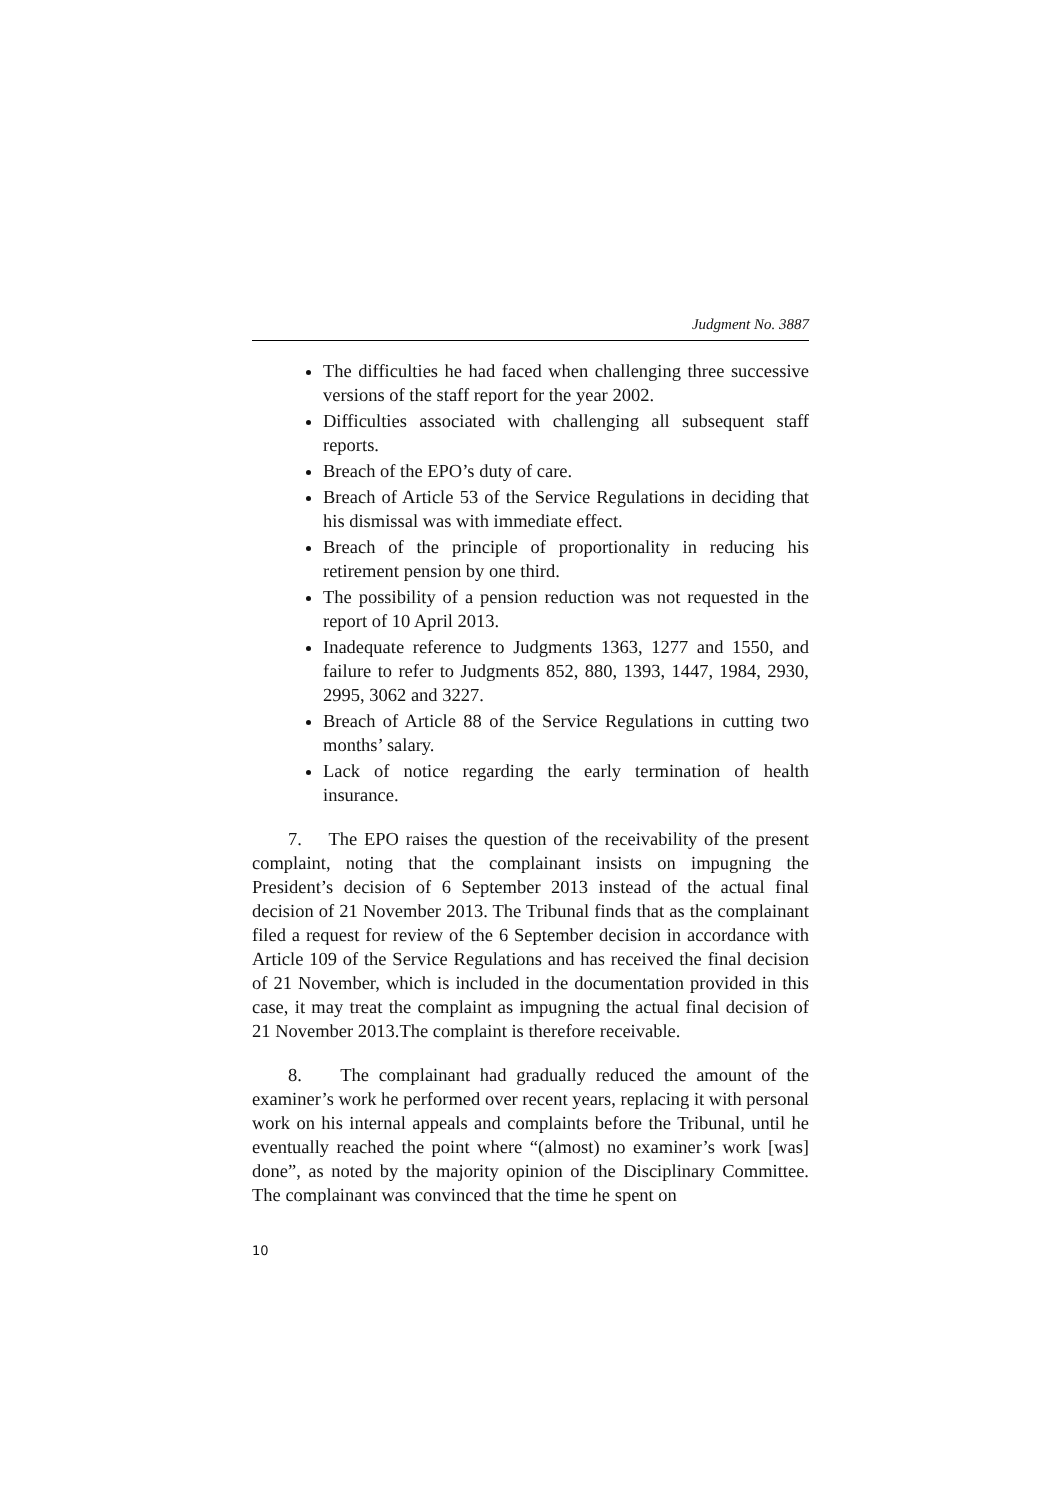Judgment No. 3887
The difficulties he had faced when challenging three successive versions of the staff report for the year 2002.
Difficulties associated with challenging all subsequent staff reports.
Breach of the EPO’s duty of care.
Breach of Article 53 of the Service Regulations in deciding that his dismissal was with immediate effect.
Breach of the principle of proportionality in reducing his retirement pension by one third.
The possibility of a pension reduction was not requested in the report of 10 April 2013.
Inadequate reference to Judgments 1363, 1277 and 1550, and failure to refer to Judgments 852, 880, 1393, 1447, 1984, 2930, 2995, 3062 and 3227.
Breach of Article 88 of the Service Regulations in cutting two months’ salary.
Lack of notice regarding the early termination of health insurance.
7. The EPO raises the question of the receivability of the present complaint, noting that the complainant insists on impugning the President’s decision of 6 September 2013 instead of the actual final decision of 21 November 2013. The Tribunal finds that as the complainant filed a request for review of the 6 September decision in accordance with Article 109 of the Service Regulations and has received the final decision of 21 November, which is included in the documentation provided in this case, it may treat the complaint as impugning the actual final decision of 21 November 2013.The complaint is therefore receivable.
8. The complainant had gradually reduced the amount of the examiner’s work he performed over recent years, replacing it with personal work on his internal appeals and complaints before the Tribunal, until he eventually reached the point where “(almost) no examiner’s work [was] done”, as noted by the majority opinion of the Disciplinary Committee. The complainant was convinced that the time he spent on
10